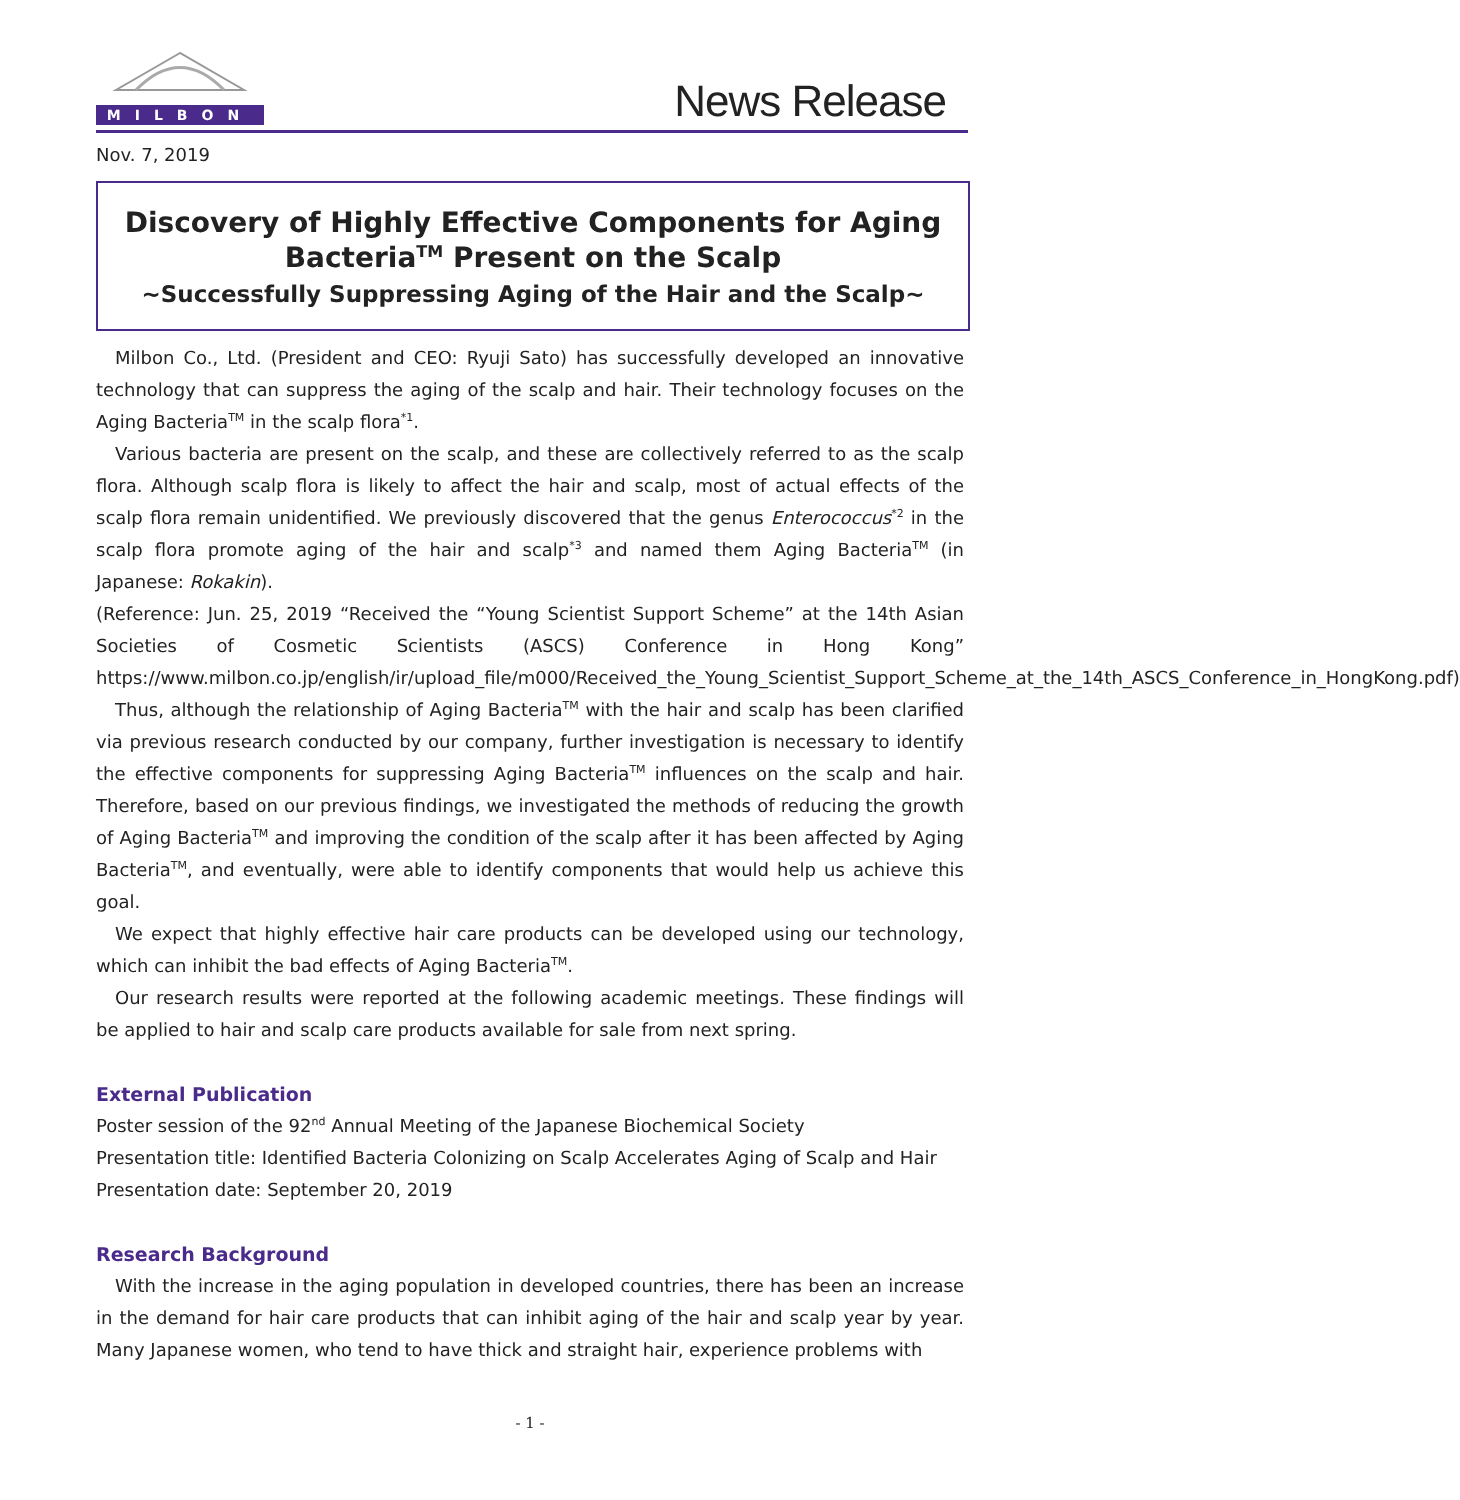MILBON
News Release
Nov. 7, 2019
Discovery of Highly Effective Components for Aging Bacteria<sup>TM</sup> Present on the Scalp
~Successfully Suppressing Aging of the Hair and the Scalp~
Milbon Co., Ltd. (President and CEO: Ryuji Sato) has successfully developed an innovative technology that can suppress the aging of the scalp and hair. Their technology focuses on the Aging Bacteria<sup>TM</sup> in the scalp flora<sup>*1</sup>.
Various bacteria are present on the scalp, and these are collectively referred to as the scalp flora. Although scalp flora is likely to affect the hair and scalp, most of actual effects of the scalp flora remain unidentified. We previously discovered that the genus Enterococcus<sup>*2</sup> in the scalp flora promote aging of the hair and scalp<sup>*3</sup> and named them Aging Bacteria<sup>TM</sup> (in Japanese: Rokakin).
(Reference: Jun. 25, 2019 “Received the “Young Scientist Support Scheme” at the 14th Asian Societies of Cosmetic Scientists (ASCS) Conference in Hong Kong” https://www.milbon.co.jp/english/ir/upload_file/m000/Received_the_Young_Scientist_Support_Scheme_at_the_14th_ASCS_Conference_in_HongKong.pdf)
Thus, although the relationship of Aging Bacteria<sup>TM</sup> with the hair and scalp has been clarified via previous research conducted by our company, further investigation is necessary to identify the effective components for suppressing Aging Bacteria<sup>TM</sup> influences on the scalp and hair. Therefore, based on our previous findings, we investigated the methods of reducing the growth of Aging Bacteria<sup>TM</sup> and improving the condition of the scalp after it has been affected by Aging Bacteria<sup>TM</sup>, and eventually, were able to identify components that would help us achieve this goal.
We expect that highly effective hair care products can be developed using our technology, which can inhibit the bad effects of Aging Bacteria<sup>TM</sup>.
Our research results were reported at the following academic meetings. These findings will be applied to hair and scalp care products available for sale from next spring.
External Publication
Poster session of the 92<sup>nd</sup> Annual Meeting of the Japanese Biochemical Society
Presentation title: Identified Bacteria Colonizing on Scalp Accelerates Aging of Scalp and Hair
Presentation date: September 20, 2019
Research Background
With the increase in the aging population in developed countries, there has been an increase in the demand for hair care products that can inhibit aging of the hair and scalp year by year. Many Japanese women, who tend to have thick and straight hair, experience problems with
- 1 -